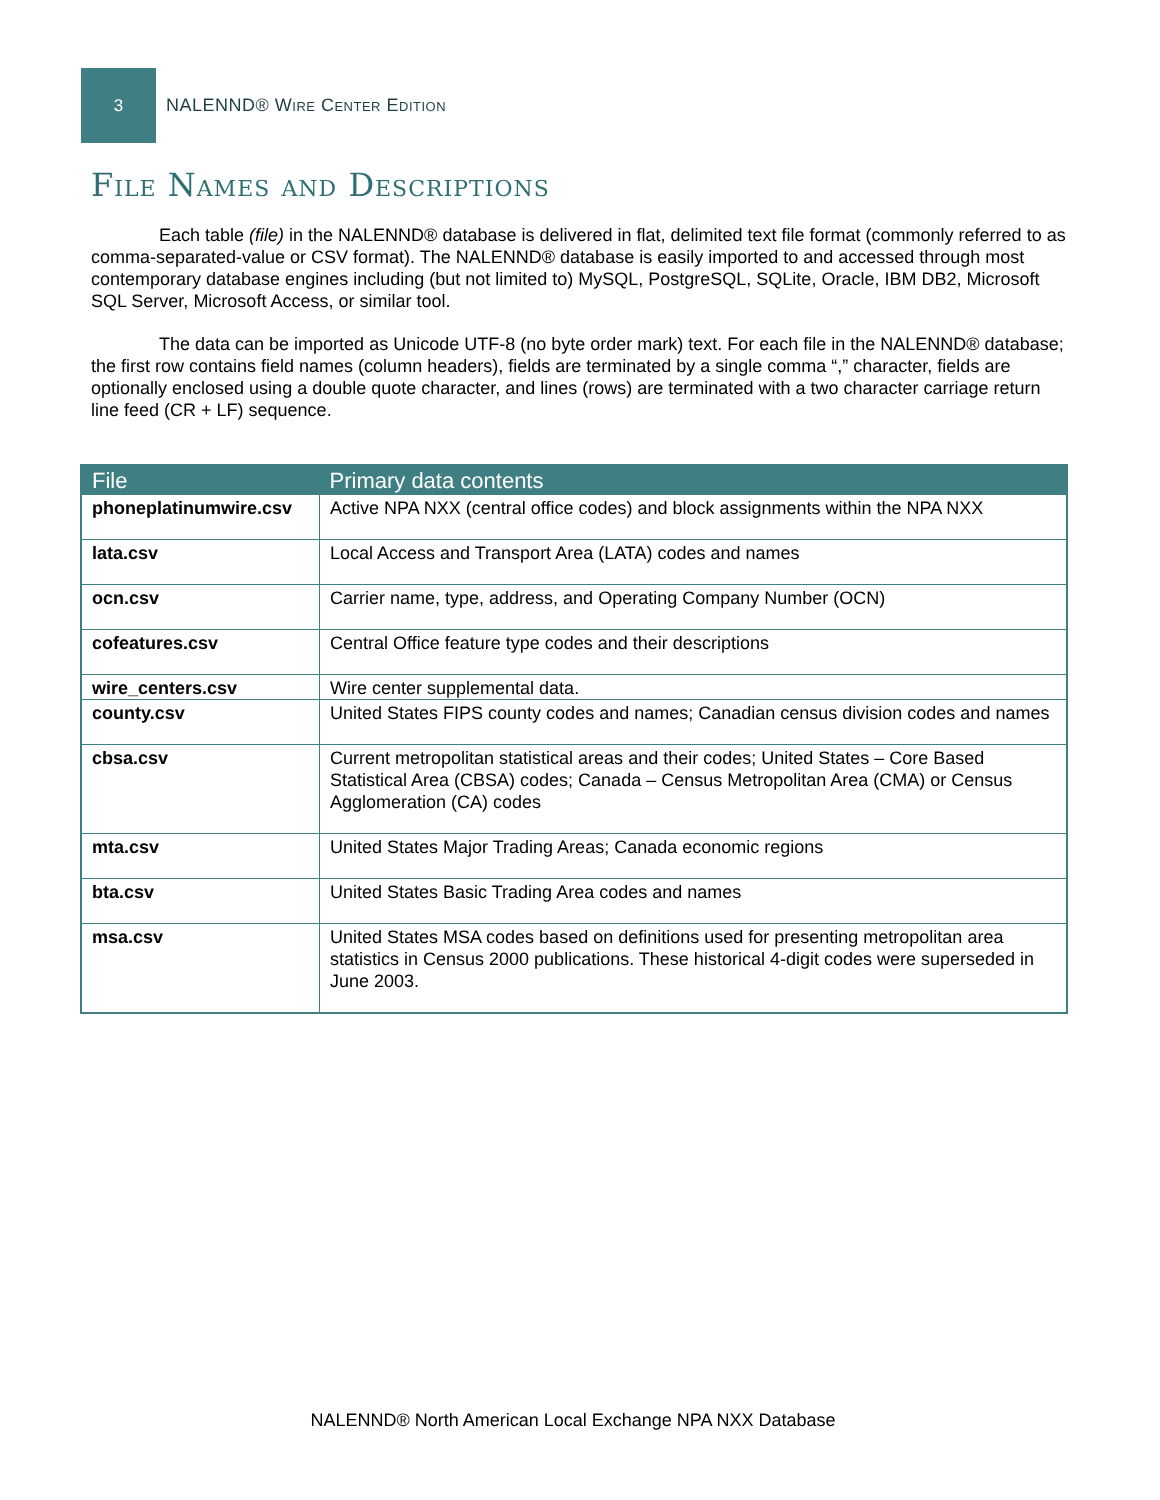3
NALENND® Wire Center Edition
File Names and Descriptions
Each table (file) in the NALENND® database is delivered in flat, delimited text file format (commonly referred to as comma-separated-value or CSV format). The NALENND® database is easily imported to and accessed through most contemporary database engines including (but not limited to) MySQL, PostgreSQL, SQLite, Oracle, IBM DB2, Microsoft SQL Server, Microsoft Access, or similar tool.
The data can be imported as Unicode UTF-8 (no byte order mark) text. For each file in the NALENND® database; the first row contains field names (column headers), fields are terminated by a single comma “,” character, fields are optionally enclosed using a double quote character, and lines (rows) are terminated with a two character carriage return line feed (CR + LF) sequence.
| File | Primary data contents |
| --- | --- |
| phoneplatinumwire.csv | Active NPA NXX (central office codes) and block assignments within the NPA NXX |
| lata.csv | Local Access and Transport Area (LATA) codes and names |
| ocn.csv | Carrier name, type, address, and Operating Company Number (OCN) |
| cofeatures.csv | Central Office feature type codes and their descriptions |
| wire_centers.csv | Wire center supplemental data. |
| county.csv | United States FIPS county codes and names; Canadian census division codes and names |
| cbsa.csv | Current metropolitan statistical areas and their codes; United States – Core Based Statistical Area (CBSA) codes; Canada – Census Metropolitan Area (CMA) or Census Agglomeration (CA) codes |
| mta.csv | United States Major Trading Areas; Canada economic regions |
| bta.csv | United States Basic Trading Area codes and names |
| msa.csv | United States MSA codes based on definitions used for presenting metropolitan area statistics in Census 2000 publications. These historical 4-digit codes were superseded in June 2003. |
NALENND® North American Local Exchange NPA NXX Database